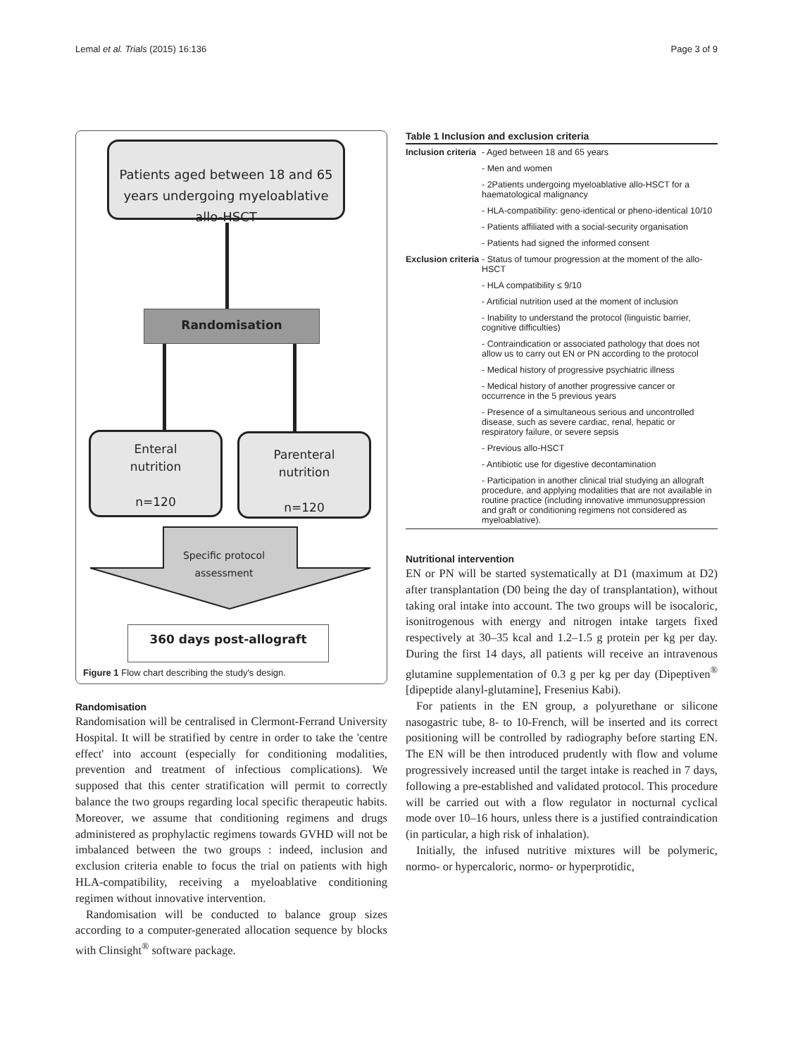Lemal et al. Trials (2015) 16:136 Page 3 of 9
Patients aged between 18 and 65 years undergoing myeloablative allo-HSCT
Randomisation
Enteral
nutrition
n=120
Parenteral
nutrition
n=120
Specific protocol assessment
360 days post-allograft
Figure 1 Flow chart describing the study's design.
Randomisation
Randomisation will be centralised in Clermont-Ferrand University Hospital. It will be stratified by centre in order to take the 'centre effect' into account (especially for conditioning modalities, prevention and treatment of infectious complications). We supposed that this center stratification will permit to correctly balance the two groups regarding local specific therapeutic habits. Moreover, we assume that conditioning regimens and drugs administered as prophylactic regimens towards GVHD will not be imbalanced between the two groups : indeed, inclusion and exclusion criteria enable to focus the trial on patients with high HLA-compatibility, receiving a myeloablative conditioning regimen without innovative intervention.
Randomisation will be conducted to balance group sizes according to a computer-generated allocation sequence by blocks with Clinsight<sup>®</sup> software package.
Table 1 Inclusion and exclusion criteria
| Inclusion criteria | - Aged between 18 and 65 years |
| | - Men and women |
| | - 2Patients undergoing myeloablative allo-HSCT for a haematological malignancy |
| | - HLA-compatibility: geno-identical or pheno-identical 10/10 |
| | - Patients affiliated with a social-security organisation |
| | - Patients had signed the informed consent |
| Exclusion criteria | - Status of tumour progression at the moment of the allo-HSCT |
| | - HLA compatibility ≤ 9/10 |
| | - Artificial nutrition used at the moment of inclusion |
| | - Inability to understand the protocol (linguistic barrier, cognitive difficulties) |
| | - Contraindication or associated pathology that does not allow us to carry out EN or PN according to the protocol |
| | - Medical history of progressive psychiatric illness |
| | - Medical history of another progressive cancer or occurrence in the 5 previous years |
| | - Presence of a simultaneous serious and uncontrolled disease, such as severe cardiac, renal, hepatic or respiratory failure, or severe sepsis |
| | - Previous allo-HSCT |
| | - Antibiotic use for digestive decontamination |
| | - Participation in another clinical trial studying an allograft procedure, and applying modalities that are not available in routine practice (including innovative immunosuppression and graft or conditioning regimens not considered as myeloablative). |
Nutritional intervention
EN or PN will be started systematically at D1 (maximum at D2) after transplantation (D0 being the day of transplantation), without taking oral intake into account. The two groups will be isocaloric, isonitrogenous with energy and nitrogen intake targets fixed respectively at 30–35 kcal and 1.2–1.5 g protein per kg per day. During the first 14 days, all patients will receive an intravenous glutamine supplementation of 0.3 g per kg per day (Dipeptiven<sup>®</sup> [dipeptide alanyl-glutamine], Fresenius Kabi).
For patients in the EN group, a polyurethane or silicone nasogastric tube, 8- to 10-French, will be inserted and its correct positioning will be controlled by radiography before starting EN. The EN will be then introduced prudently with flow and volume progressively increased until the target intake is reached in 7 days, following a pre-established and validated protocol. This procedure will be carried out with a flow regulator in nocturnal cyclical mode over 10–16 hours, unless there is a justified contraindication (in particular, a high risk of inhalation).
Initially, the infused nutritive mixtures will be polymeric, normo- or hypercaloric, normo- or hyperprotidic,